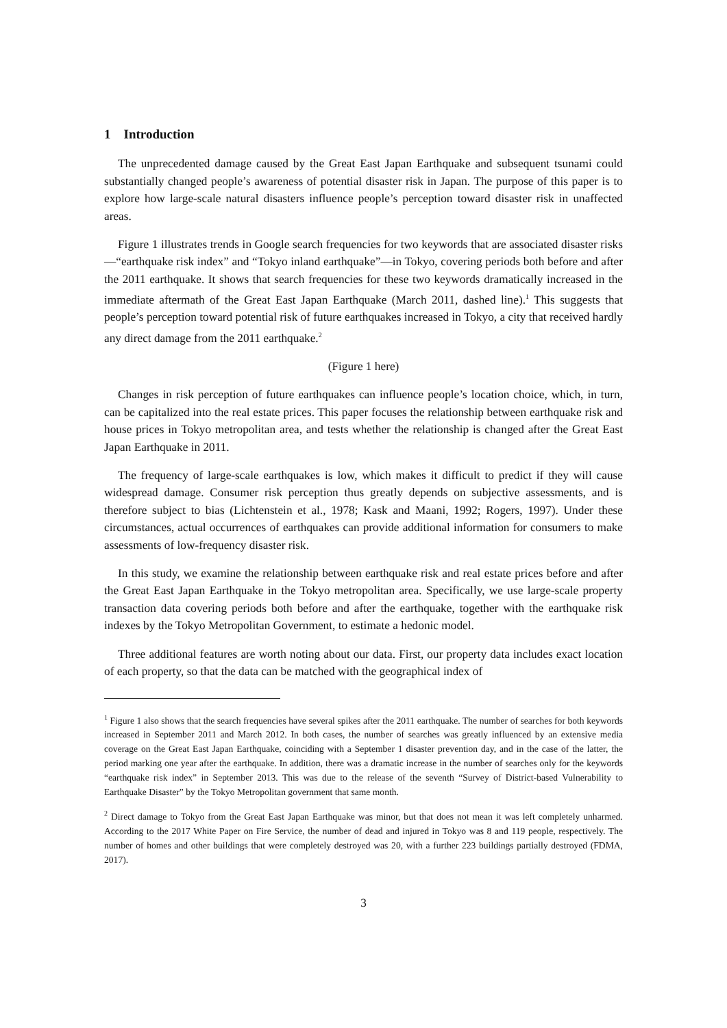1 Introduction
The unprecedented damage caused by the Great East Japan Earthquake and subsequent tsunami could substantially changed people’s awareness of potential disaster risk in Japan. The purpose of this paper is to explore how large-scale natural disasters influence people’s perception toward disaster risk in unaffected areas.
Figure 1 illustrates trends in Google search frequencies for two keywords that are associated disaster risks—“earthquake risk index” and “Tokyo inland earthquake”—in Tokyo, covering periods both before and after the 2011 earthquake. It shows that search frequencies for these two keywords dramatically increased in the immediate aftermath of the Great East Japan Earthquake (March 2011, dashed line).<sup>1</sup> This suggests that people’s perception toward potential risk of future earthquakes increased in Tokyo, a city that received hardly any direct damage from the 2011 earthquake.<sup>2</sup>
(Figure 1 here)
Changes in risk perception of future earthquakes can influence people’s location choice, which, in turn, can be capitalized into the real estate prices. This paper focuses the relationship between earthquake risk and house prices in Tokyo metropolitan area, and tests whether the relationship is changed after the Great East Japan Earthquake in 2011.
The frequency of large-scale earthquakes is low, which makes it difficult to predict if they will cause widespread damage. Consumer risk perception thus greatly depends on subjective assessments, and is therefore subject to bias (Lichtenstein et al., 1978; Kask and Maani, 1992; Rogers, 1997). Under these circumstances, actual occurrences of earthquakes can provide additional information for consumers to make assessments of low-frequency disaster risk.
In this study, we examine the relationship between earthquake risk and real estate prices before and after the Great East Japan Earthquake in the Tokyo metropolitan area. Specifically, we use large-scale property transaction data covering periods both before and after the earthquake, together with the earthquake risk indexes by the Tokyo Metropolitan Government, to estimate a hedonic model.
Three additional features are worth noting about our data. First, our property data includes exact location of each property, so that the data can be matched with the geographical index of
<sup>1</sup> Figure 1 also shows that the search frequencies have several spikes after the 2011 earthquake. The number of searches for both keywords increased in September 2011 and March 2012. In both cases, the number of searches was greatly influenced by an extensive media coverage on the Great East Japan Earthquake, coinciding with a September 1 disaster prevention day, and in the case of the latter, the period marking one year after the earthquake. In addition, there was a dramatic increase in the number of searches only for the keywords “earthquake risk index” in September 2013. This was due to the release of the seventh “Survey of District-based Vulnerability to Earthquake Disaster” by the Tokyo Metropolitan government that same month.
<sup>2</sup> Direct damage to Tokyo from the Great East Japan Earthquake was minor, but that does not mean it was left completely unharmed. According to the 2017 White Paper on Fire Service, the number of dead and injured in Tokyo was 8 and 119 people, respectively. The number of homes and other buildings that were completely destroyed was 20, with a further 223 buildings partially destroyed (FDMA, 2017).
3